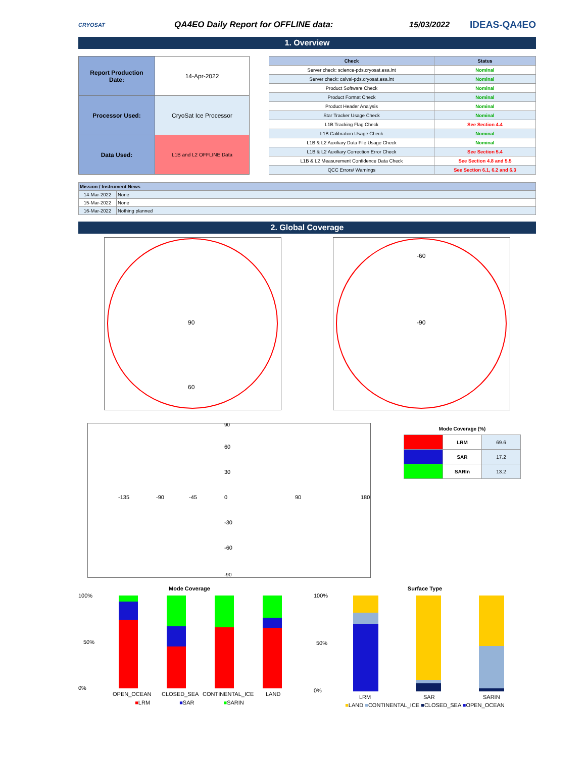CRYOSAT
QA4EO Daily Report for OFFLINE data:
15/03/2022
IDEAS-QA4EO
1. Overview
| Report Production Date: | 14-Apr-2022 |
| Processor Used: | CryoSat Ice Processor |
| Data Used: | L1B and L2 OFFLINE Data |
| Check | Status |
| --- | --- |
| Server check: science-pds.cryosat.esa.int | Nominal |
| Server check: calval-pds.cryosat.esa.int | Nominal |
| Product Software Check | Nominal |
| Product Format Check | Nominal |
| Product Header Analysis | Nominal |
| Star Tracker Usage Check | Nominal |
| L1B Tracking Flag Check | See Section 4.4 |
| L1B Calibration Usage Check | Nominal |
| L1B & L2 Auxiliary Data File Usage Check | Nominal |
| L1B & L2 Auxiliary Correction Error Check | See Section 5.4 |
| L1B & L2 Measurement Confidence Data Check | See Section 4.8 and 5.5 |
| QCC Errors/ Warnings | See Section 6.1, 6.2 and 6.3 |
| Mission / Instrument News | |
| --- | --- |
| 14-Mar-2022 | None |
| 15-Mar-2022 | None |
| 16-Mar-2022 | Nothing planned |
2. Global Coverage
90
60
-90
-60
90
-135
-90
-45
0
90
180
60
30
-30
-60
-90
Mode Coverage (%)
| | LRM | 69.6 |
| | SAR | 17.2 |
| | SARIn | 13.2 |
Mode Coverage
100%
0%
50%
OPEN_OCEAN
CLOSED_SEA
CONTINENTAL_ICE
LAND
■LRM ■SAR ■SARIN
Surface Type
100%
0%
50%
LRM
SAR
SARIN
■LAND ■CONTINENTAL_ICE ■CLOSED_SEA ■OPEN_OCEAN